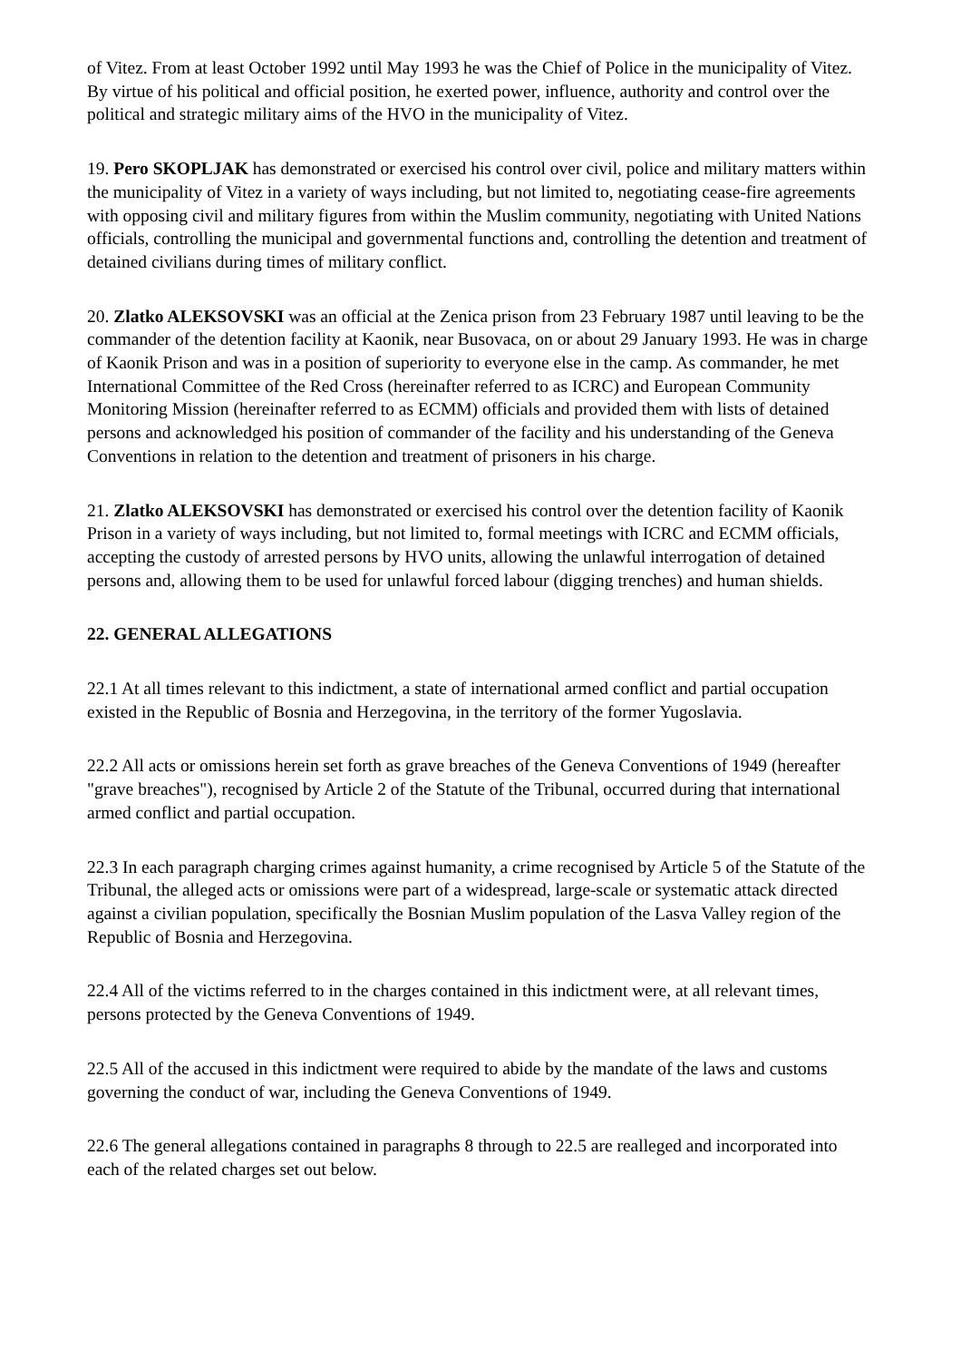of Vitez. From at least October 1992 until May 1993 he was the Chief of Police in the municipality of Vitez. By virtue of his political and official position, he exerted power, influence, authority and control over the political and strategic military aims of the HVO in the municipality of Vitez.
19. Pero SKOPLJAK has demonstrated or exercised his control over civil, police and military matters within the municipality of Vitez in a variety of ways including, but not limited to, negotiating cease-fire agreements with opposing civil and military figures from within the Muslim community, negotiating with United Nations officials, controlling the municipal and governmental functions and, controlling the detention and treatment of detained civilians during times of military conflict.
20. Zlatko ALEKSOVSKI was an official at the Zenica prison from 23 February 1987 until leaving to be the commander of the detention facility at Kaonik, near Busovaca, on or about 29 January 1993. He was in charge of Kaonik Prison and was in a position of superiority to everyone else in the camp. As commander, he met International Committee of the Red Cross (hereinafter referred to as ICRC) and European Community Monitoring Mission (hereinafter referred to as ECMM) officials and provided them with lists of detained persons and acknowledged his position of commander of the facility and his understanding of the Geneva Conventions in relation to the detention and treatment of prisoners in his charge.
21. Zlatko ALEKSOVSKI has demonstrated or exercised his control over the detention facility of Kaonik Prison in a variety of ways including, but not limited to, formal meetings with ICRC and ECMM officials, accepting the custody of arrested persons by HVO units, allowing the unlawful interrogation of detained persons and, allowing them to be used for unlawful forced labour (digging trenches) and human shields.
22. GENERAL ALLEGATIONS
22.1 At all times relevant to this indictment, a state of international armed conflict and partial occupation existed in the Republic of Bosnia and Herzegovina, in the territory of the former Yugoslavia.
22.2 All acts or omissions herein set forth as grave breaches of the Geneva Conventions of 1949 (hereafter "grave breaches"), recognised by Article 2 of the Statute of the Tribunal, occurred during that international armed conflict and partial occupation.
22.3 In each paragraph charging crimes against humanity, a crime recognised by Article 5 of the Statute of the Tribunal, the alleged acts or omissions were part of a widespread, large-scale or systematic attack directed against a civilian population, specifically the Bosnian Muslim population of the Lasva Valley region of the Republic of Bosnia and Herzegovina.
22.4 All of the victims referred to in the charges contained in this indictment were, at all relevant times, persons protected by the Geneva Conventions of 1949.
22.5 All of the accused in this indictment were required to abide by the mandate of the laws and customs governing the conduct of war, including the Geneva Conventions of 1949.
22.6 The general allegations contained in paragraphs 8 through to 22.5 are realleged and incorporated into each of the related charges set out below.